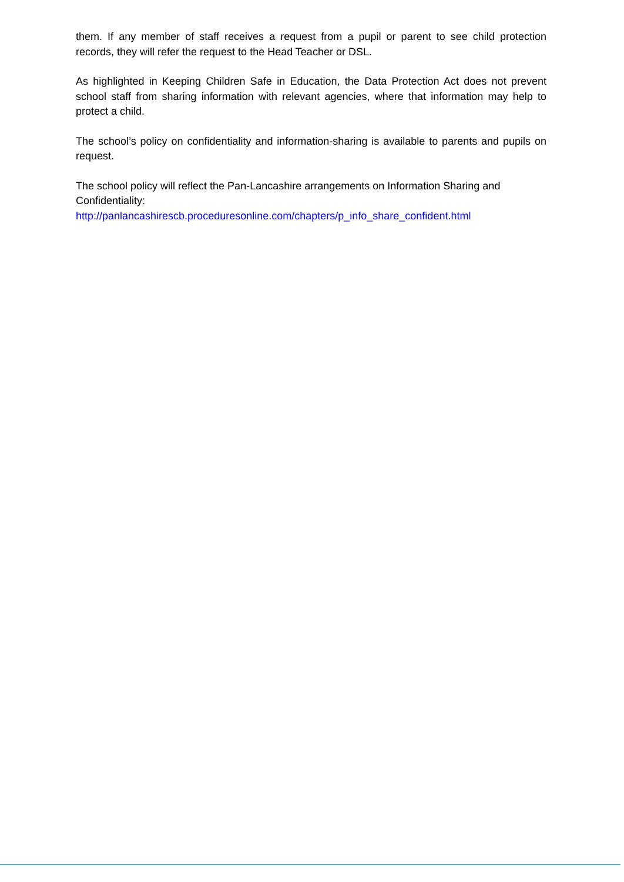them. If any member of staff receives a request from a pupil or parent to see child protection records, they will refer the request to the Head Teacher or DSL.
As highlighted in Keeping Children Safe in Education, the Data Protection Act does not prevent school staff from sharing information with relevant agencies, where that information may help to protect a child.
The school’s policy on confidentiality and information-sharing is available to parents and pupils on request.
The school policy will reflect the Pan-Lancashire arrangements on Information Sharing and Confidentiality:
http://panlancashirescb.proceduresonline.com/chapters/p_info_share_confident.html